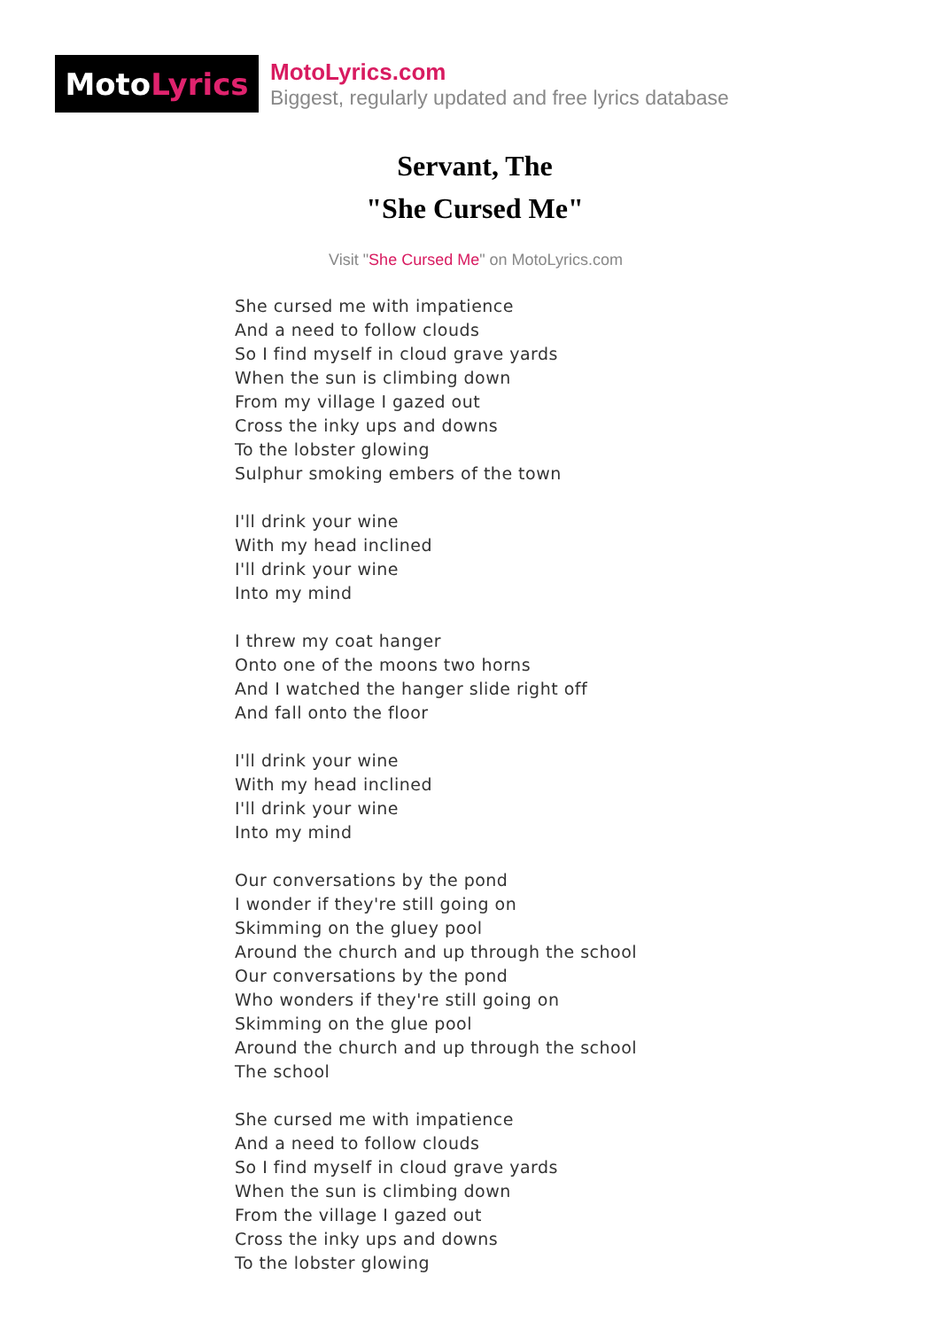Moto Lyrics
MotoLyrics.com
Biggest, regularly updated and free lyrics database
Servant, The
"She Cursed Me"
Visit "She Cursed Me" on MotoLyrics.com
She cursed me with impatience
And a need to follow clouds
So I find myself in cloud grave yards
When the sun is climbing down
From my village I gazed out
Cross the inky ups and downs
To the lobster glowing
Sulphur smoking embers of the town
I'll drink your wine
With my head inclined
I'll drink your wine
Into my mind
I threw my coat hanger
Onto one of the moons two horns
And I watched the hanger slide right off
And fall onto the floor
I'll drink your wine
With my head inclined
I'll drink your wine
Into my mind
Our conversations by the pond
I wonder if they're still going on
Skimming on the gluey pool
Around the church and up through the school
Our conversations by the pond
Who wonders if they're still going on
Skimming on the glue pool
Around the church and up through the school
The school
She cursed me with impatience
And a need to follow clouds
So I find myself in cloud grave yards
When the sun is climbing down
From the village I gazed out
Cross the inky ups and downs
To the lobster glowing